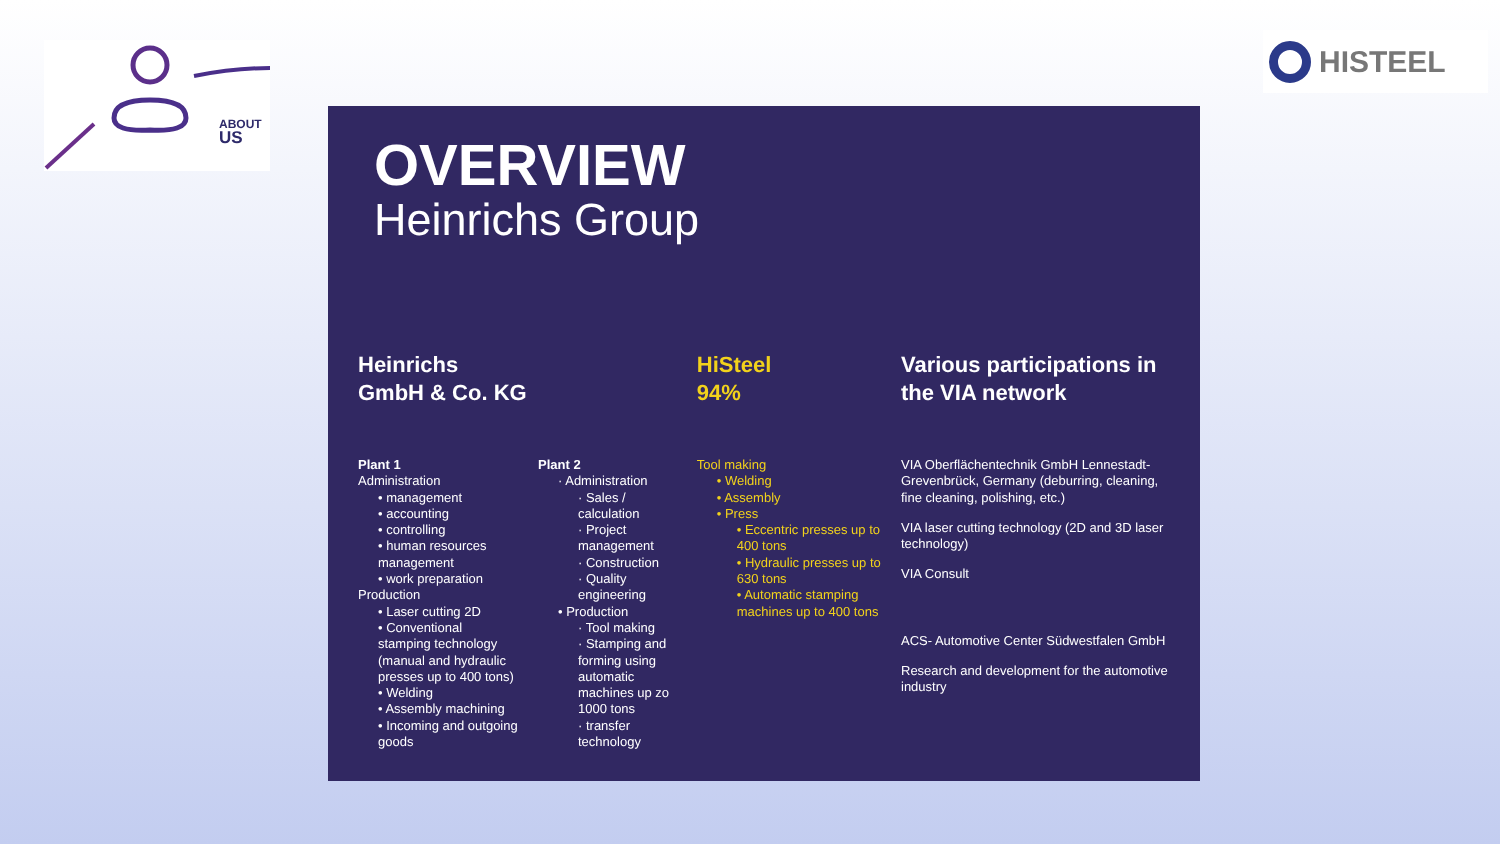ABOUT
US
HISTEEL
OVERVIEW
Heinrichs Group
Heinrichs
GmbH & Co. KG
Plant 1
Administration
• management
• accounting
• controlling
• human resources management
• work preparation
Production
• Laser cutting 2D
• Conventional stamping technology (manual and hydraulic presses up to 400 tons)
• Welding
• Assembly machining
• Incoming and outgoing goods
Plant 2
· Administration
· Sales / calculation
· Project management
· Construction
· Quality engineering
• Production
· Tool making
· Stamping and forming using automatic machines up zo 1000 tons
· transfer technology
HiSteel
94%
Tool making
• Welding
• Assembly
• Press
• Eccentric presses up to 400 tons
• Hydraulic presses up to 630 tons
• Automatic stamping machines up to 400 tons
Various participations in the VIA network
VIA Oberflächentechnik GmbH Lennestadt-Grevenbrück, Germany (deburring, cleaning, fine cleaning, polishing, etc.)
VIA laser cutting technology (2D and 3D laser technology)
VIA Consult
ACS- Automotive Center Südwestfalen GmbH
Research and development for the automotive industry